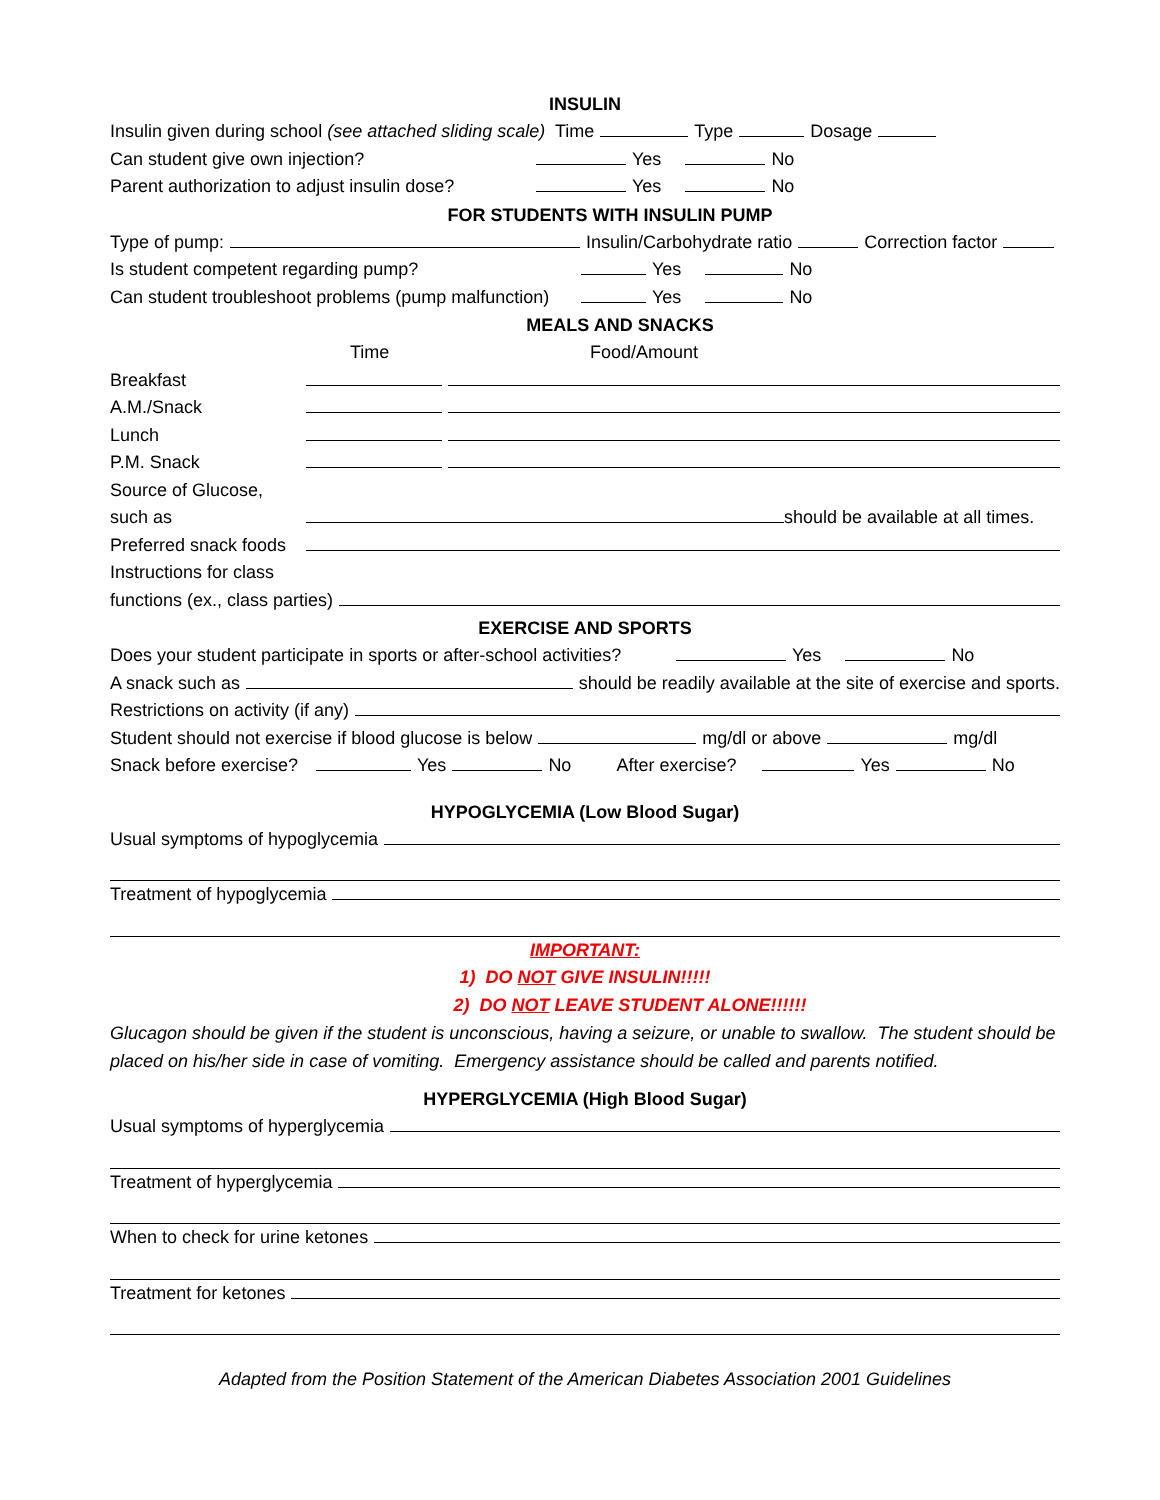INSULIN
Insulin given during school (see attached sliding scale) Time Type Dosage
Can student give own injection? Yes No
Parent authorization to adjust insulin dose? Yes No
FOR STUDENTS WITH INSULIN PUMP
Type of pump: Insulin/Carbohydrate ratio Correction factor
Is student competent regarding pump? Yes No
Can student troubleshoot problems (pump malfunction) Yes No
MEALS AND SNACKS
Time Food/Amount
Breakfast
A.M./Snack
Lunch
P.M. Snack
Source of Glucose,
such as should be available at all times.
Preferred snack foods
Instructions for class
functions (ex., class parties)
EXERCISE AND SPORTS
Does your student participate in sports or after-school activities? Yes No
A snack such as should be readily available at the site of exercise and sports.
Restrictions on activity (if any)
Student should not exercise if blood glucose is below mg/dl or above mg/dl
Snack before exercise? Yes No After exercise? Yes No
HYPOGLYCEMIA (Low Blood Sugar)
Usual symptoms of hypoglycemia
Treatment of hypoglycemia
IMPORTANT:
1) DO NOT GIVE INSULIN!!!!!
2) DO NOT LEAVE STUDENT ALONE!!!!!!
Glucagon should be given if the student is unconscious, having a seizure, or unable to swallow. The student should be placed on his/her side in case of vomiting. Emergency assistance should be called and parents notified.
HYPERGLYCEMIA (High Blood Sugar)
Usual symptoms of hyperglycemia
Treatment of hyperglycemia
When to check for urine ketones
Treatment for ketones
Adapted from the Position Statement of the American Diabetes Association 2001 Guidelines